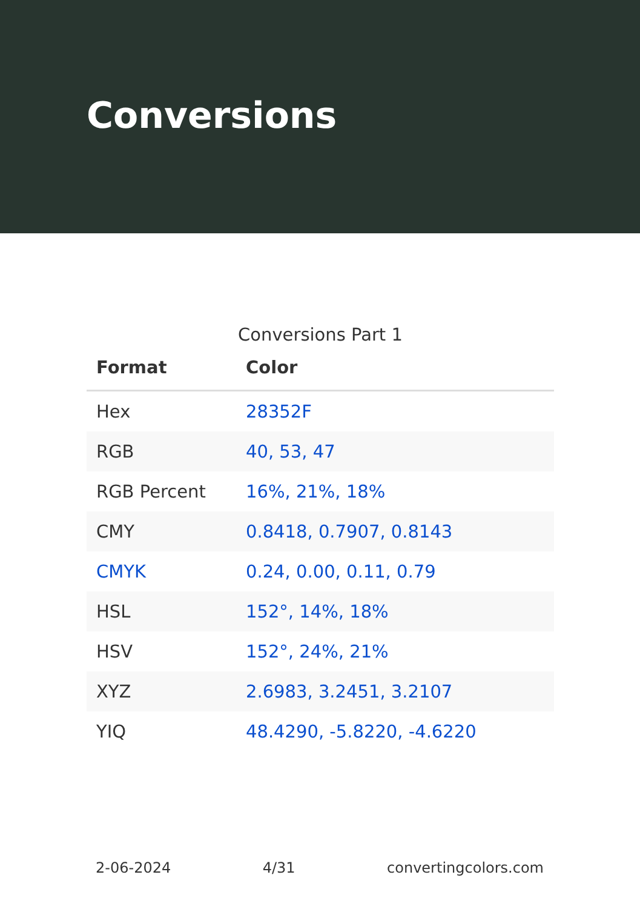Conversions
Conversions Part 1
| Format | Color |
| --- | --- |
| Hex | 28352F |
| RGB | 40, 53, 47 |
| RGB Percent | 16%, 21%, 18% |
| CMY | 0.8418, 0.7907, 0.8143 |
| CMYK | 0.24, 0.00, 0.11, 0.79 |
| HSL | 152°, 14%, 18% |
| HSV | 152°, 24%, 21% |
| XYZ | 2.6983, 3.2451, 3.2107 |
| YIQ | 48.4290, -5.8220, -4.6220 |
2-06-2024 4/31 convertingcolors.com